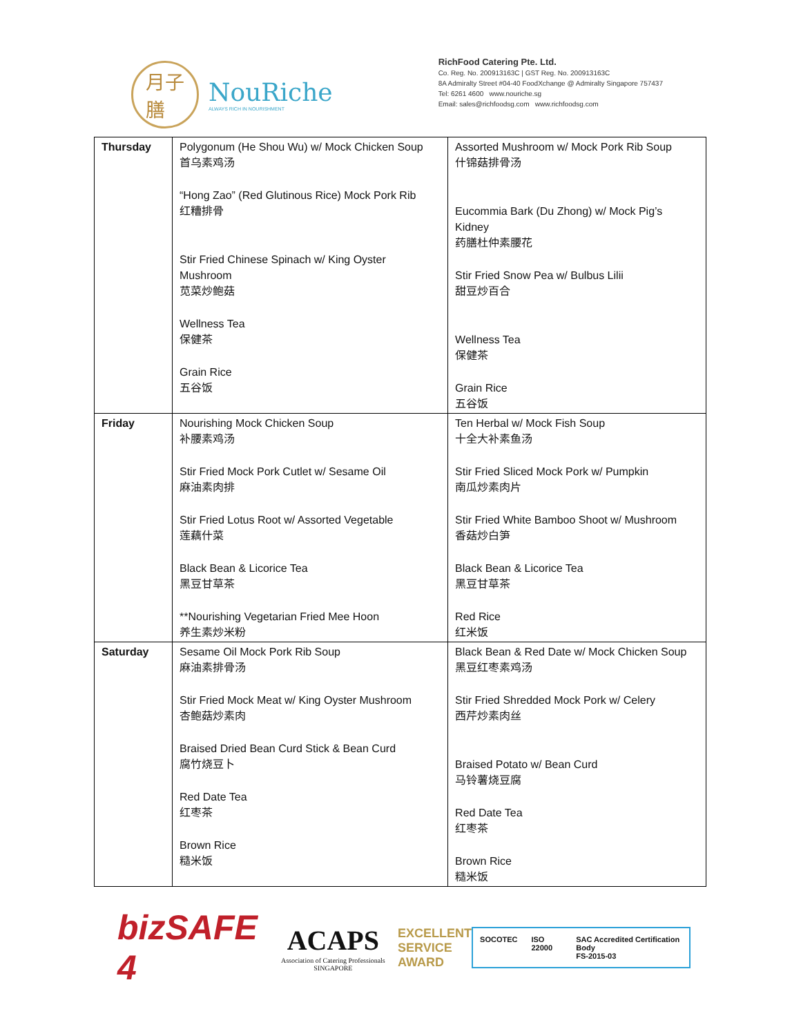月子
膳
NouRiche
ALWAYS RICH IN NOURISHMENT
RichFood Catering Pte. Ltd.
Co. Reg. No. 200913163C | GST Reg. No. 200913163C
8A Admiralty Street #04-40 FoodXchange @ Admiralty Singapore 757437
Tel: 6261 4600 www.nouriche.sg
Email: sales@richfoodsg.com www.richfoodsg.com
| Thursday | Polygonum (He Shou Wu) w/ Mock Chicken Soup 首乌素鸡汤 “Hong Zao” (Red Glutinous Rice) Mock Pork Rib 红糟排骨 Stir Fried Chinese Spinach w/ King Oyster Mushroom 苋菜炒鲍菇 Wellness Tea 保健茶 Grain Rice 五谷饭 | Assorted Mushroom w/ Mock Pork Rib Soup 什锦菇排骨汤 Eucommia Bark (Du Zhong) w/ Mock Pig’s Kidney 药膳杜仲素腰花 Stir Fried Snow Pea w/ Bulbus Lilii 甜豆炒百合 Wellness Tea 保健茶 Grain Rice 五谷饭 |
| Friday | Nourishing Mock Chicken Soup 补腰素鸡汤 Stir Fried Mock Pork Cutlet w/ Sesame Oil 麻油素肉排 Stir Fried Lotus Root w/ Assorted Vegetable 莲藕什菜 Black Bean & Licorice Tea 黑豆甘草茶 **Nourishing Vegetarian Fried Mee Hoon 养生素炒米粉 | Ten Herbal w/ Mock Fish Soup 十全大补素鱼汤 Stir Fried Sliced Mock Pork w/ Pumpkin 南瓜炒素肉片 Stir Fried White Bamboo Shoot w/ Mushroom 香菇炒白笋 Black Bean & Licorice Tea 黑豆甘草茶 Red Rice 红米饭 |
| Saturday | Sesame Oil Mock Pork Rib Soup 麻油素排骨汤 Stir Fried Mock Meat w/ King Oyster Mushroom 杏鲍菇炒素肉 Braised Dried Bean Curd Stick & Bean Curd 腐竹烧豆卜 Red Date Tea 红枣茶 Brown Rice 糙米饭 | Black Bean & Red Date w/ Mock Chicken Soup 黑豆红枣素鸡汤 Stir Fried Shredded Mock Pork w/ Celery 西芹炒素肉丝 Braised Potato w/ Bean Curd 马铃薯烧豆腐 Red Date Tea 红枣茶 Brown Rice 糙米饭 |
bizSAFE 4
ACAPS
Association of Catering Professionals SINGAPORE
EXCELLENT
SERVICE
AWARD
SOCOTEC ISO 22000 SAC Accredited Certification Body
FS-2015-03